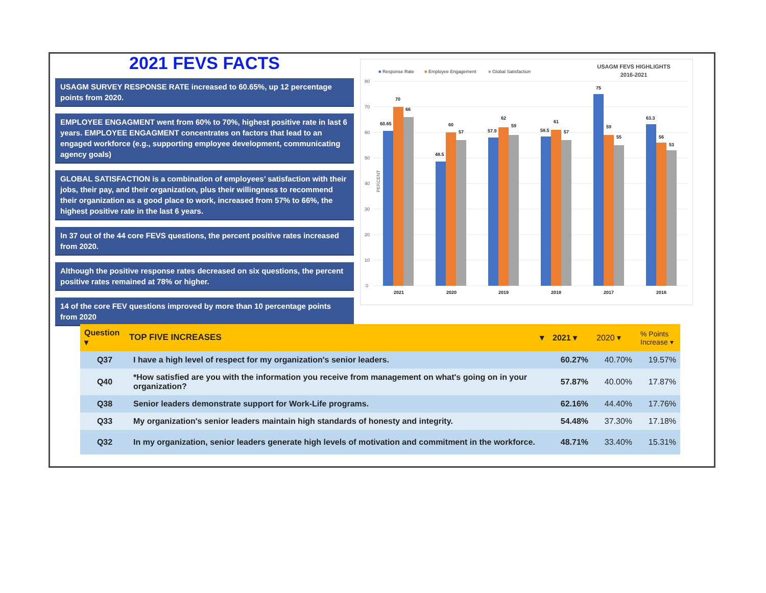2021 FEVS FACTS
USAGM SURVEY RESPONSE RATE increased to 60.65%, up 12 percentage points from 2020.
EMPLOYEE ENGAGMENT went from 60% to 70%, highest positive rate in last 6 years. EMPLOYEE ENGAGMENT concentrates on factors that lead to an engaged workforce (e.g., supporting employee development, communicating agency goals)
GLOBAL SATISFACTION is a combination of employees’ satisfaction with their jobs, their pay, and their organization, plus their willingness to recommend their organization as a good place to work, increased from 57% to 66%, the highest positive rate in the last 6 years.
In 37 out of the 44 core FEVS questions, the percent positive rates increased from 2020.
Although the positive response rates decreased on six questions, the percent positive rates remained at 78% or higher.
14 of the core FEV questions improved by more than 10 percentage points from 2020
■ Response Rate
■ Employee Engagement
■ Global Satisfaction
USAGM FEVS HIGHLIGHTS
2016-2021
80
70
60
50
40
30
20
10
0
PERCENT
60.65
70
66
2021
48.5
60
57
2020
57.9
62
59
2019
58.5
61
57
2018
75
59
55
2017
63.3
56
53
2016
| Question ▾ | TOP FIVE INCREASES ▾ | 2021 ▾ | 2020 ▾ | % Points Increase ▾ |
| --- | --- | --- | --- | --- |
| Q37 | I have a high level of respect for my organization's senior leaders. | 60.27% | 40.70% | 19.57% |
| Q40 | *How satisfied are you with the information you receive from management on what's going on in your organization? | 57.87% | 40.00% | 17.87% |
| Q38 | Senior leaders demonstrate support for Work-Life programs. | 62.16% | 44.40% | 17.76% |
| Q33 | My organization's senior leaders maintain high standards of honesty and integrity. | 54.48% | 37.30% | 17.18% |
| Q32 | In my organization, senior leaders generate high levels of motivation and commitment in the workforce. | 48.71% | 33.40% | 15.31% |